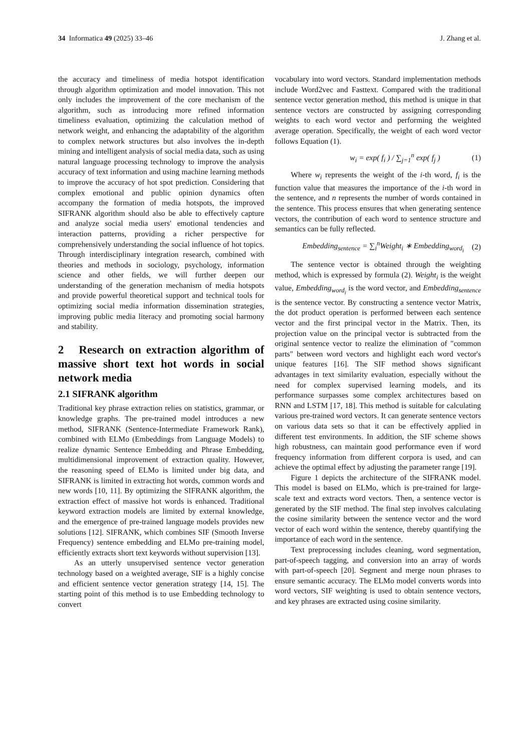34 Informatica 49 (2025) 33–46 J. Zhang et al.
the accuracy and timeliness of media hotspot identification through algorithm optimization and model innovation. This not only includes the improvement of the core mechanism of the algorithm, such as introducing more refined information timeliness evaluation, optimizing the calculation method of network weight, and enhancing the adaptability of the algorithm to complex network structures but also involves the in-depth mining and intelligent analysis of social media data, such as using natural language processing technology to improve the analysis accuracy of text information and using machine learning methods to improve the accuracy of hot spot prediction. Considering that complex emotional and public opinion dynamics often accompany the formation of media hotspots, the improved SIFRANK algorithm should also be able to effectively capture and analyze social media users' emotional tendencies and interaction patterns, providing a richer perspective for comprehensively understanding the social influence of hot topics. Through interdisciplinary integration research, combined with theories and methods in sociology, psychology, information science and other fields, we will further deepen our understanding of the generation mechanism of media hotspots and provide powerful theoretical support and technical tools for optimizing social media information dissemination strategies, improving public media literacy and promoting social harmony and stability.
2 Research on extraction algorithm of massive short text hot words in social network media
2.1 SIFRANK algorithm
Traditional key phrase extraction relies on statistics, grammar, or knowledge graphs. The pre-trained model introduces a new method, SIFRANK (Sentence-Intermediate Framework Rank), combined with ELMo (Embeddings from Language Models) to realize dynamic Sentence Embedding and Phrase Embedding, multidimensional improvement of extraction quality. However, the reasoning speed of ELMo is limited under big data, and SIFRANK is limited in extracting hot words, common words and new words [10, 11]. By optimizing the SIFRANK algorithm, the extraction effect of massive hot words is enhanced. Traditional keyword extraction models are limited by external knowledge, and the emergence of pre-trained language models provides new solutions [12]. SIFRANK, which combines SIF (Smooth Inverse Frequency) sentence embedding and ELMo pre-training model, efficiently extracts short text keywords without supervision [13].
As an utterly unsupervised sentence vector generation technology based on a weighted average, SIF is a highly concise and efficient sentence vector generation strategy [14, 15]. The starting point of this method is to use Embedding technology to convert
vocabulary into word vectors. Standard implementation methods include Word2vec and Fasttext. Compared with the traditional sentence vector generation method, this method is unique in that sentence vectors are constructed by assigning corresponding weights to each word vector and performing the weighted average operation. Specifically, the weight of each word vector follows Equation (1).
w<sub>i</sub> = exp( f<sub>i</sub> ) / ∑<sub>j=1</sub><sup>n</sup> exp( f<sub>j</sub> ) (1)
Where w<sub>i</sub> represents the weight of the i-th word, f<sub>i</sub> is the function value that measures the importance of the i-th word in the sentence, and n represents the number of words contained in the sentence. This process ensures that when generating sentence vectors, the contribution of each word to sentence structure and semantics can be fully reflected.
Embedding<sub>sentence</sub> = ∑<sub>i</sub><sup>n</sup>Weight<sub>i</sub> ∗ Embedding<sub>word<sub>i</sub></sub> (2)
The sentence vector is obtained through the weighting method, which is expressed by formula (2). Weight<sub>i</sub> is the weight value, Embedding<sub>word<sub>i</sub></sub> is the word vector, and Embedding<sub>sentence</sub> is the sentence vector. By constructing a sentence vector Matrix, the dot product operation is performed between each sentence vector and the first principal vector in the Matrix. Then, its projection value on the principal vector is subtracted from the original sentence vector to realize the elimination of "common parts" between word vectors and highlight each word vector's unique features [16]. The SIF method shows significant advantages in text similarity evaluation, especially without the need for complex supervised learning models, and its performance surpasses some complex architectures based on RNN and LSTM [17, 18]. This method is suitable for calculating various pre-trained word vectors. It can generate sentence vectors on various data sets so that it can be effectively applied in different test environments. In addition, the SIF scheme shows high robustness, can maintain good performance even if word frequency information from different corpora is used, and can achieve the optimal effect by adjusting the parameter range [19].
Figure 1 depicts the architecture of the SIFRANK model. This model is based on ELMo, which is pre-trained for large-scale text and extracts word vectors. Then, a sentence vector is generated by the SIF method. The final step involves calculating the cosine similarity between the sentence vector and the word vector of each word within the sentence, thereby quantifying the importance of each word in the sentence.
Text preprocessing includes cleaning, word segmentation, part-of-speech tagging, and conversion into an array of words with part-of-speech [20]. Segment and merge noun phrases to ensure semantic accuracy. The ELMo model converts words into word vectors, SIF weighting is used to obtain sentence vectors, and key phrases are extracted using cosine similarity.